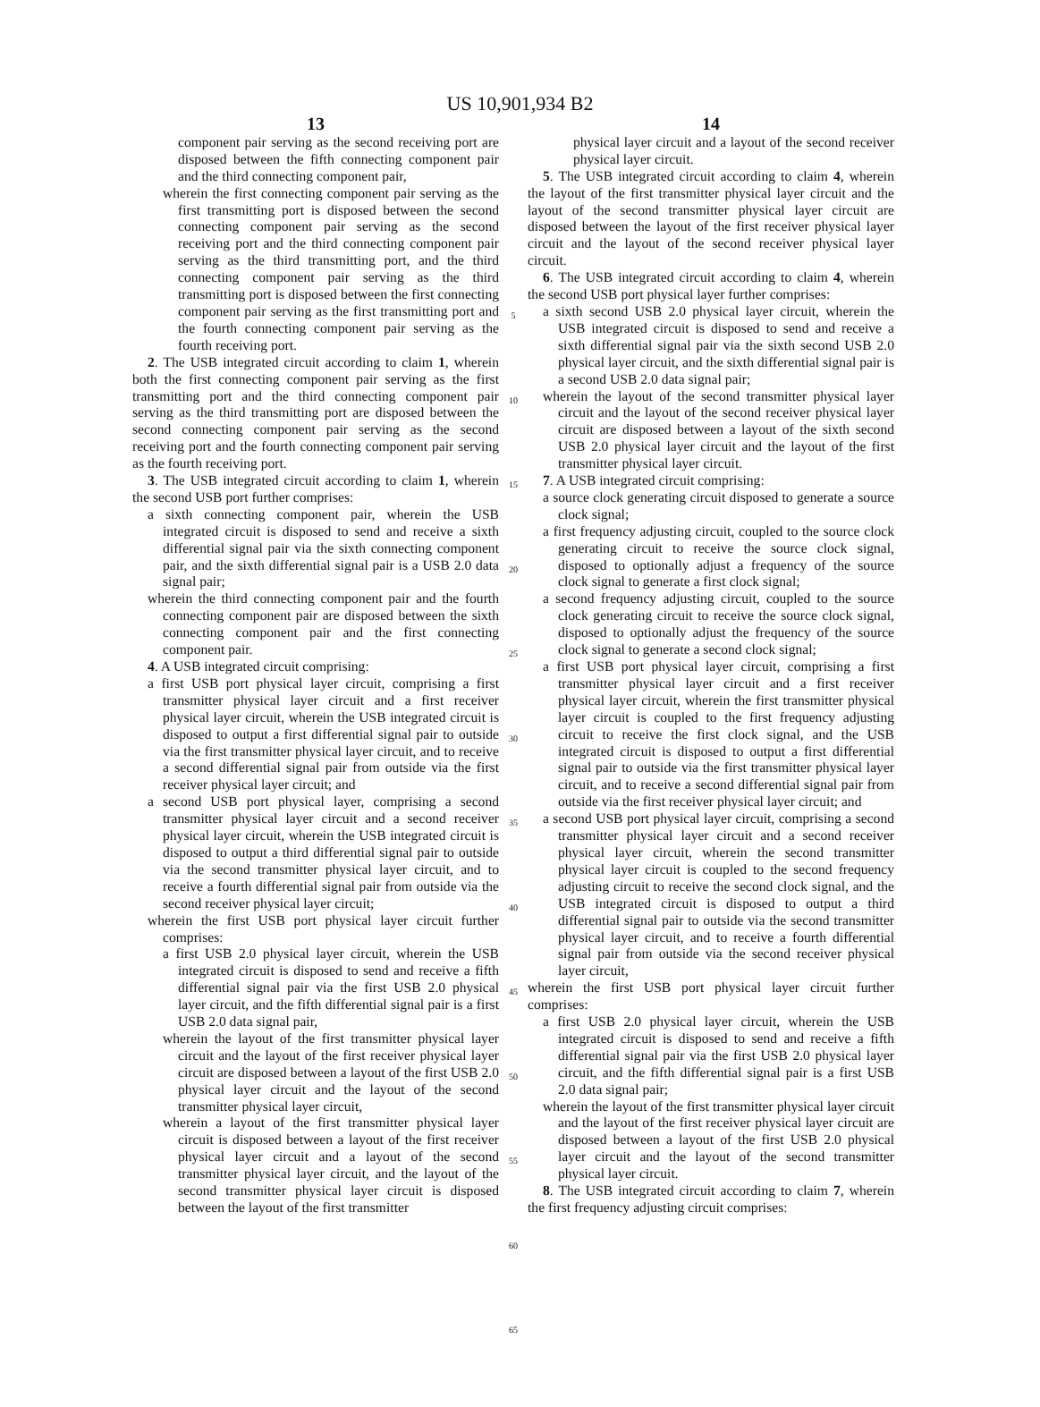US 10,901,934 B2
13
component pair serving as the second receiving port are disposed between the fifth connecting component pair and the third connecting component pair,
wherein the first connecting component pair serving as the first transmitting port is disposed between the second connecting component pair serving as the second receiving port and the third connecting component pair serving as the third transmitting port, and the third connecting component pair serving as the third transmitting port is disposed between the first connecting component pair serving as the first transmitting port and the fourth connecting component pair serving as the fourth receiving port.
2. The USB integrated circuit according to claim 1, wherein both the first connecting component pair serving as the first transmitting port and the third connecting component pair serving as the third transmitting port are disposed between the second connecting component pair serving as the second receiving port and the fourth connecting component pair serving as the fourth receiving port.
3. The USB integrated circuit according to claim 1, wherein the second USB port further comprises:
a sixth connecting component pair, wherein the USB integrated circuit is disposed to send and receive a sixth differential signal pair via the sixth connecting component pair, and the sixth differential signal pair is a USB 2.0 data signal pair;
wherein the third connecting component pair and the fourth connecting component pair are disposed between the sixth connecting component pair and the first connecting component pair.
4. A USB integrated circuit comprising:
a first USB port physical layer circuit, comprising a first transmitter physical layer circuit and a first receiver physical layer circuit, wherein the USB integrated circuit is disposed to output a first differential signal pair to outside via the first transmitter physical layer circuit, and to receive a second differential signal pair from outside via the first receiver physical layer circuit; and
a second USB port physical layer, comprising a second transmitter physical layer circuit and a second receiver physical layer circuit, wherein the USB integrated circuit is disposed to output a third differential signal pair to outside via the second transmitter physical layer circuit, and to receive a fourth differential signal pair from outside via the second receiver physical layer circuit;
wherein the first USB port physical layer circuit further comprises:
a first USB 2.0 physical layer circuit, wherein the USB integrated circuit is disposed to send and receive a fifth differential signal pair via the first USB 2.0 physical layer circuit, and the fifth differential signal pair is a first USB 2.0 data signal pair,
wherein the layout of the first transmitter physical layer circuit and the layout of the first receiver physical layer circuit are disposed between a layout of the first USB 2.0 physical layer circuit and the layout of the second transmitter physical layer circuit,
wherein a layout of the first transmitter physical layer circuit is disposed between a layout of the first receiver physical layer circuit and a layout of the second transmitter physical layer circuit, and the layout of the second transmitter physical layer circuit is disposed between the layout of the first transmitter
5
10
15
20
25
30
35
40
45
50
55
60
65
14
physical layer circuit and a layout of the second receiver physical layer circuit.
5. The USB integrated circuit according to claim 4, wherein the layout of the first transmitter physical layer circuit and the layout of the second transmitter physical layer circuit are disposed between the layout of the first receiver physical layer circuit and the layout of the second receiver physical layer circuit.
6. The USB integrated circuit according to claim 4, wherein the second USB port physical layer further comprises:
a sixth second USB 2.0 physical layer circuit, wherein the USB integrated circuit is disposed to send and receive a sixth differential signal pair via the sixth second USB 2.0 physical layer circuit, and the sixth differential signal pair is a second USB 2.0 data signal pair;
wherein the layout of the second transmitter physical layer circuit and the layout of the second receiver physical layer circuit are disposed between a layout of the sixth second USB 2.0 physical layer circuit and the layout of the first transmitter physical layer circuit.
7. A USB integrated circuit comprising:
a source clock generating circuit disposed to generate a source clock signal;
a first frequency adjusting circuit, coupled to the source clock generating circuit to receive the source clock signal, disposed to optionally adjust a frequency of the source clock signal to generate a first clock signal;
a second frequency adjusting circuit, coupled to the source clock generating circuit to receive the source clock signal, disposed to optionally adjust the frequency of the source clock signal to generate a second clock signal;
a first USB port physical layer circuit, comprising a first transmitter physical layer circuit and a first receiver physical layer circuit, wherein the first transmitter physical layer circuit is coupled to the first frequency adjusting circuit to receive the first clock signal, and the USB integrated circuit is disposed to output a first differential signal pair to outside via the first transmitter physical layer circuit, and to receive a second differential signal pair from outside via the first receiver physical layer circuit; and
a second USB port physical layer circuit, comprising a second transmitter physical layer circuit and a second receiver physical layer circuit, wherein the second transmitter physical layer circuit is coupled to the second frequency adjusting circuit to receive the second clock signal, and the USB integrated circuit is disposed to output a third differential signal pair to outside via the second transmitter physical layer circuit, and to receive a fourth differential signal pair from outside via the second receiver physical layer circuit,
wherein the first USB port physical layer circuit further comprises:
a first USB 2.0 physical layer circuit, wherein the USB integrated circuit is disposed to send and receive a fifth differential signal pair via the first USB 2.0 physical layer circuit, and the fifth differential signal pair is a first USB 2.0 data signal pair;
wherein the layout of the first transmitter physical layer circuit and the layout of the first receiver physical layer circuit are disposed between a layout of the first USB 2.0 physical layer circuit and the layout of the second transmitter physical layer circuit.
8. The USB integrated circuit according to claim 7, wherein the first frequency adjusting circuit comprises: